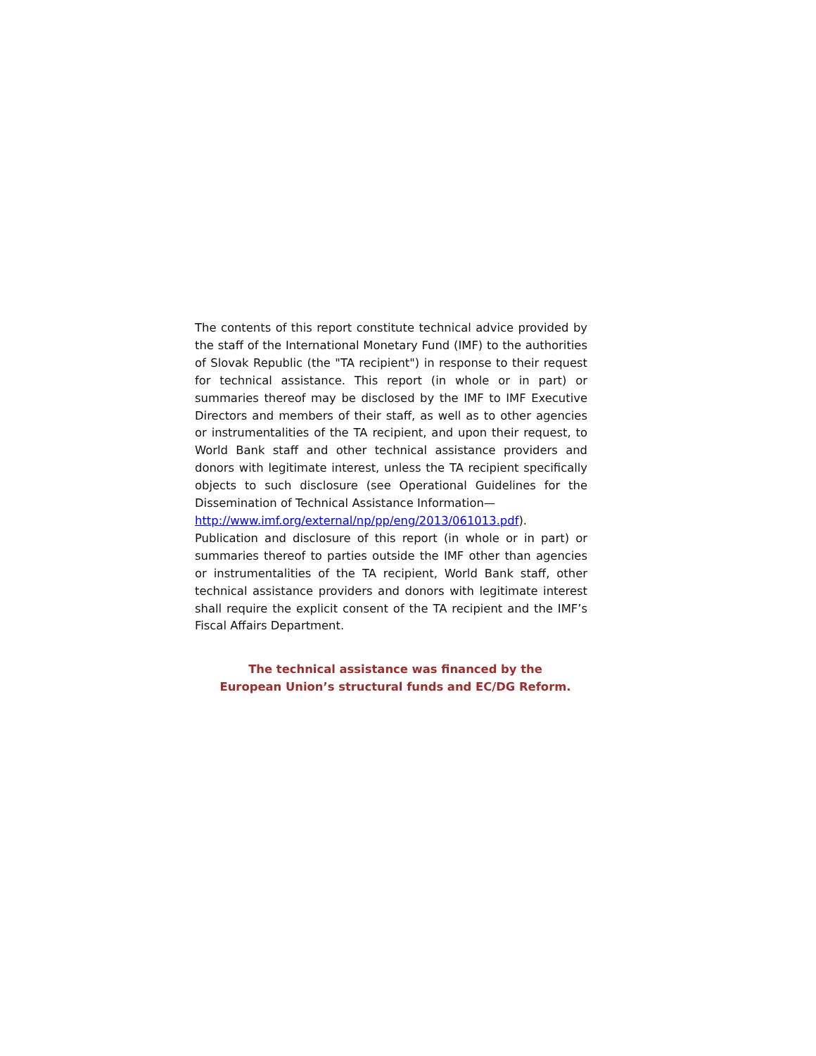The contents of this report constitute technical advice provided by the staff of the International Monetary Fund (IMF) to the authorities of Slovak Republic (the "TA recipient") in response to their request for technical assistance. This report (in whole or in part) or summaries thereof may be disclosed by the IMF to IMF Executive Directors and members of their staff, as well as to other agencies or instrumentalities of the TA recipient, and upon their request, to World Bank staff and other technical assistance providers and donors with legitimate interest, unless the TA recipient specifically objects to such disclosure (see Operational Guidelines for the Dissemination of Technical Assistance Information—
http://www.imf.org/external/np/pp/eng/2013/061013.pdf).
Publication and disclosure of this report (in whole or in part) or summaries thereof to parties outside the IMF other than agencies or instrumentalities of the TA recipient, World Bank staff, other technical assistance providers and donors with legitimate interest shall require the explicit consent of the TA recipient and the IMF’s Fiscal Affairs Department.
The technical assistance was financed by the
European Union’s structural funds and EC/DG Reform.